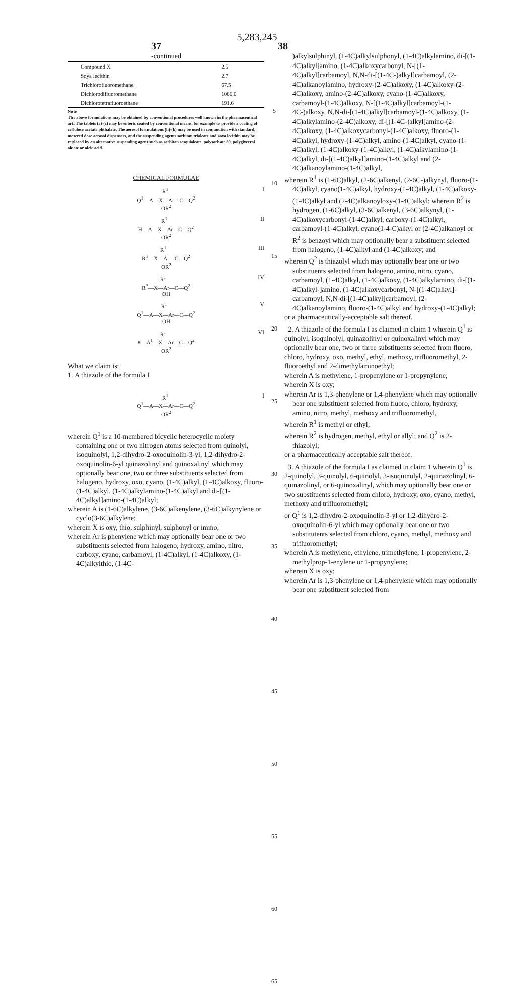5,283,245
37 38
-continued
| Compound X | 2.5 |
| Soya lecithin | 2.7 |
| Trichlorofluoromethane | 67.5 |
| Dichlorodifluoromethane | 1086.0 |
| Dichlorotetrafluoroethane | 191.6 |
Note
The above formulations may be obtained by conventional procedures well known in the pharmaceutical art. The tablets (a)-(c) may be enteric coated by conventional means, for example to provide a coating of cellulose acetate phthalate. The aerosol formulations (h)-(k) may be used in conjunction with standard, metered dose aerosol dispensers, and the suspending agents sorbitan trioleate and soya lecithin may be replaced by an alternative suspending agent such as sorbitan sesquioleate, polysorbate 80, polyglycerol oleate or oleic acid.
CHEMICAL FORMULAE
IR<sup>1</sup>
Q<sup>1</sup>—A—X—Ar—C—Q<sup>2</sup>
OR<sup>2</sup>
II R<sup>1</sup>
H—A—X—Ar—C—Q<sup>2</sup>
OR<sup>2</sup>
III R<sup>1</sup>
R<sup>3</sup>—X—Ar—C—Q<sup>2</sup>
OR<sup>2</sup>
IV R<sup>1</sup>
R<sup>3</sup>—X—Ar—C—Q<sup>2</sup>
OH
VR<sup>1</sup>
Q<sup>1</sup>—A—X—Ar—C—Q<sup>2</sup>
OH
VI R<sup>1</sup>
≡—A<sup>1</sup>—X—Ar—C—Q<sup>2</sup>
OR<sup>2</sup>
What we claim is:
1. A thiazole of the formula I
IR<sup>1</sup>
Q<sup>1</sup>—A—X—Ar—C—Q<sup>2</sup>
OR<sup>2</sup>
wherein Q<sup>1</sup> is a 10-membered bicyclic heterocyclic moiety containing one or two nitrogen atoms selected from quinolyl, isoquinolyl, 1,2-dihydro-2-oxoquinolin-3-yl, 1,2-dihydro-2-oxoquinolin-6-yl quinazolinyl and quinoxalinyl which may optionally bear one, two or three substituents selected from halogeno, hydroxy, oxo, cyano, (1-4C)alkyl, (1-4C)alkoxy, fluoro-(1-4C)alkyl, (1-4C)alkylamino-(1-4C)alkyl and di-[(1-4C)alkyl]amino-(1-4C)alkyl;
wherein A is (1-6C)alkylene, (3-6C)alkenylene, (3-6C)alkynylene or cyclo(3-6C)alkylene;
wherein X is oxy, thio, sulphinyl, sulphonyl or imino;
wherein Ar is phenylene which may optionally bear one or two substituents selected from halogeno, hydroxy, amino, nitro, carboxy, cyano, carbamoyl, (1-4C)alkyl, (1-4C)alkoxy, (1-4C)alkylthio, (1-4C-
5
10
15
20
25
30
35
40
45
50
55
60
65
)alkylsulphinyl, (1-4C)alkylsulphonyl, (1-4C)alkylamino, di-[(1-4C)alkyl]amino, (1-4C)alkoxycarbonyl, N-[(1-4C)alkyl]carbamoyl, N,N-di-[(1-4C-)alkyl]carbamoyl, (2-4C)alkanoylamino, hydroxy-(2-4C)alkoxy, (1-4C)alkoxy-(2-4C)alkoxy, amino-(2-4C)alkoxy, cyano-(1-4C)alkoxy, carbamoyl-(1-4C)alkoxy, N-[(1-4C)alkyl]carbamoyl-(1-4C-)alkoxy, N,N-di-[(1-4C)alkyl]carbamoyl-(1-4C)alkoxy, (1-4C)alkylamino-(2-4C)alkoxy, di-[(1-4C-)alkyl]amino-(2-4C)alkoxy, (1-4C)alkoxycarbonyl-(1-4C)alkoxy, fluoro-(1-4C)alkyl, hydroxy-(1-4C)alkyl, amino-(1-4C)alkyl, cyano-(1-4C)alkyl, (1-4C)alkoxy-(1-4C)alkyl, (1-4C)alkylamino-(1-4C)alkyl, di-[(1-4C)alkyl]amino-(1-4C)alkyl and (2-4C)alkanoylamino-(1-4C)alkyl,
wherein R<sup>1</sup> is (1-6C)alkyl, (2-6C)alkenyl, (2-6C-)alkynyl, fluoro-(1-4C)alkyl, cyano(1-4C)alkyl, hydroxy-(1-4C)alkyl, (1-4C)alkoxy-(1-4C)alkyl and (2-4C)alkanoyloxy-(1-4C)alkyl; wherein R<sup>2</sup> is hydrogen, (1-6C)alkyl, (3-6C)alkenyl, (3-6C)alkynyl, (1-4C)alkoxycarbonyl-(1-4C)alkyl, carboxy-(1-4C)alkyl, carbamoyl-(1-4C)alkyl, cyano(1-4-C)alkyl or (2-4C)alkanoyl or R<sup>2</sup> is benzoyl which may optionally bear a substituent selected from halogeno, (1-4C)alkyl and (1-4C)alkoxy; and
wherein Q<sup>2</sup> is thiazolyl which may optionally bear one or two substituents selected from halogeno, amino, nitro, cyano, carbamoyl, (1-4C)alkyl, (1-4C)alkoxy, (1-4C)alkylamino, di-[(1-4C)alkyl-]amino, (1-4C)alkoxycarbonyl, N-[(1-4C)alkyl]-carbamoyl, N,N-di-[(1-4C)alkyl]carbamoyl, (2-4C)alkanoylamino, fluoro-(1-4C)alkyl and hydroxy-(1-4C)alkyl;
or a pharmaceutically-acceptable salt thereof.
2. A thiazole of the formula I as claimed in claim 1 wherein Q<sup>1</sup> is quinolyl, isoquinolyl, quinazolinyl or quinoxalinyl which may optionally bear one, two or three substituents selected from fluoro, chloro, hydroxy, oxo, methyl, ethyl, methoxy, trifluoromethyl, 2-fluoroethyl and 2-dimethylaminoethyl;
wherein A is methylene, 1-propenylene or 1-propynylene;
wherein X is oxy;
wherein Ar is 1,3-phenylene or 1,4-phenylene which may optionally bear one substituent selected from fluoro, chloro, hydroxy, amino, nitro, methyl, methoxy and trifluoromethyl,
wherein R<sup>1</sup> is methyl or ethyl;
wherein R<sup>2</sup> is hydrogen, methyl, ethyl or allyl; and Q<sup>2</sup> is 2-thiazolyl;
or a pharmaceutically acceptable salt thereof.
3. A thiazole of the formula I as claimed in claim 1 wherein Q<sup>1</sup> is 2-quinolyl, 3-quinolyl, 6-quinolyl, 3-isoquinolyl, 2-quinazolinyl, 6-quinazolinyl, or 6-quinoxalinyl, which may optionally bear one or two substituents selected from chloro, hydroxy, oxo, cyano, methyl, methoxy and trifluoromethyl;
or Q<sup>1</sup> is 1,2-dihydro-2-oxoquinolin-3-yl or 1,2-dihydro-2-oxoquinolin-6-yl which may optionally bear one or two substitutents selected from chloro, cyano, methyl, methoxy and trifluoromethyl;
wherein A is methylene, ethylene, trimethylene, 1-propenylene, 2-methylprop-1-enylene or 1-propynylene;
wherein X is oxy;
wherein Ar is 1,3-phenylene or 1,4-phenylene which may optionally bear one substituent selected from